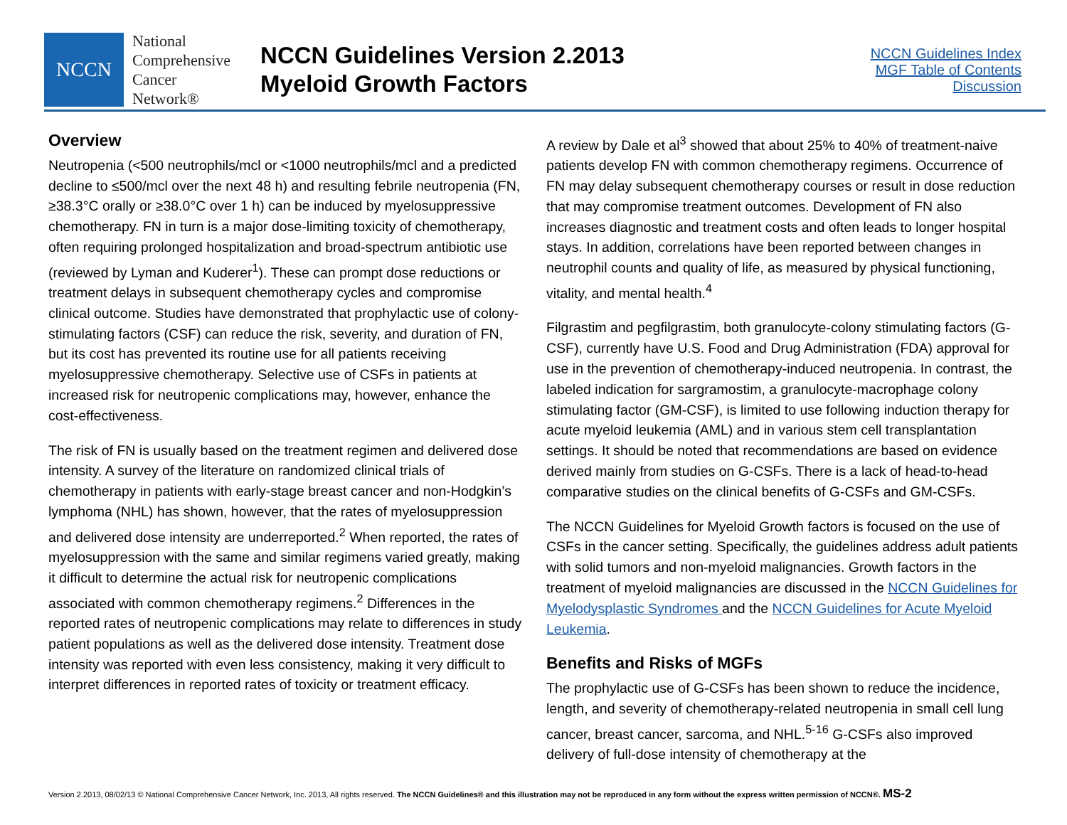NCCN
National
Comprehensive
Cancer
Network®
NCCN Guidelines Version 2.2013
Myeloid Growth Factors
NCCN Guidelines Index
MGF Table of Contents
Discussion
Overview
Neutropenia (<500 neutrophils/mcl or <1000 neutrophils/mcl and a predicted decline to ≤500/mcl over the next 48 h) and resulting febrile neutropenia (FN, ≥38.3°C orally or ≥38.0°C over 1 h) can be induced by myelosuppressive chemotherapy. FN in turn is a major dose-limiting toxicity of chemotherapy, often requiring prolonged hospitalization and broad-spectrum antibiotic use (reviewed by Lyman and Kuderer<sup>1</sup>). These can prompt dose reductions or treatment delays in subsequent chemotherapy cycles and compromise clinical outcome. Studies have demonstrated that prophylactic use of colony-stimulating factors (CSF) can reduce the risk, severity, and duration of FN, but its cost has prevented its routine use for all patients receiving myelosuppressive chemotherapy. Selective use of CSFs in patients at increased risk for neutropenic complications may, however, enhance the cost-effectiveness.
The risk of FN is usually based on the treatment regimen and delivered dose intensity. A survey of the literature on randomized clinical trials of chemotherapy in patients with early-stage breast cancer and non-Hodgkin’s lymphoma (NHL) has shown, however, that the rates of myelosuppression and delivered dose intensity are underreported.<sup>2</sup> When reported, the rates of myelosuppression with the same and similar regimens varied greatly, making it difficult to determine the actual risk for neutropenic complications associated with common chemotherapy regimens.<sup>2</sup> Differences in the reported rates of neutropenic complications may relate to differences in study patient populations as well as the delivered dose intensity. Treatment dose intensity was reported with even less consistency, making it very difficult to interpret differences in reported rates of toxicity or treatment efficacy.
A review by Dale et al<sup>3</sup> showed that about 25% to 40% of treatment-naive patients develop FN with common chemotherapy regimens. Occurrence of FN may delay subsequent chemotherapy courses or result in dose reduction that may compromise treatment outcomes. Development of FN also increases diagnostic and treatment costs and often leads to longer hospital stays. In addition, correlations have been reported between changes in neutrophil counts and quality of life, as measured by physical functioning, vitality, and mental health.<sup>4</sup>
Filgrastim and pegfilgrastim, both granulocyte-colony stimulating factors (G-CSF), currently have U.S. Food and Drug Administration (FDA) approval for use in the prevention of chemotherapy-induced neutropenia. In contrast, the labeled indication for sargramostim, a granulocyte-macrophage colony stimulating factor (GM-CSF), is limited to use following induction therapy for acute myeloid leukemia (AML) and in various stem cell transplantation settings. It should be noted that recommendations are based on evidence derived mainly from studies on G-CSFs. There is a lack of head-to-head comparative studies on the clinical benefits of G-CSFs and GM-CSFs.
The NCCN Guidelines for Myeloid Growth factors is focused on the use of CSFs in the cancer setting. Specifically, the guidelines address adult patients with solid tumors and non-myeloid malignancies. Growth factors in the treatment of myeloid malignancies are discussed in the NCCN Guidelines for Myelodysplastic Syndromes and the NCCN Guidelines for Acute Myeloid Leukemia.
Benefits and Risks of MGFs
The prophylactic use of G-CSFs has been shown to reduce the incidence, length, and severity of chemotherapy-related neutropenia in small cell lung cancer, breast cancer, sarcoma, and NHL.<sup>5-16</sup> G-CSFs also improved delivery of full-dose intensity of chemotherapy at the
Version 2.2013, 08/02/13 © National Comprehensive Cancer Network, Inc. 2013, All rights reserved. The NCCN Guidelines® and this illustration may not be reproduced in any form without the express written permission of NCCN®. MS-2